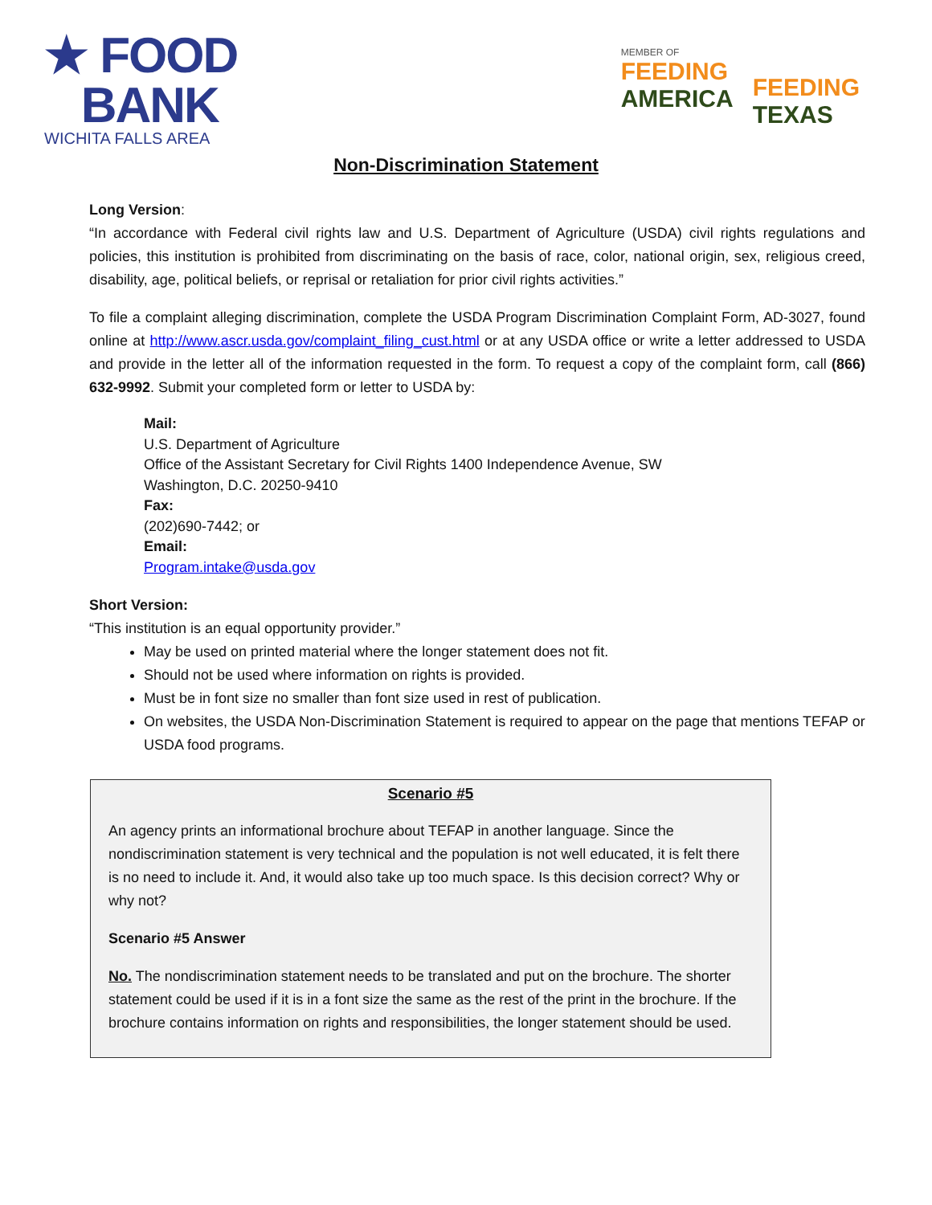★ FOOD
BANK
WICHITA FALLS AREA
MEMBER OF
FEEDING
AMERICA
FEEDING
TEXAS
Non-Discrimination Statement
Long Version:
“In accordance with Federal civil rights law and U.S. Department of Agriculture (USDA) civil rights regulations and policies, this institution is prohibited from discriminating on the basis of race, color, national origin, sex, religious creed, disability, age, political beliefs, or reprisal or retaliation for prior civil rights activities.”
To file a complaint alleging discrimination, complete the USDA Program Discrimination Complaint Form, AD-3027, found online at http://www.ascr.usda.gov/complaint_filing_cust.html or at any USDA office or write a letter addressed to USDA and provide in the letter all of the information requested in the form. To request a copy of the complaint form, call (866) 632-9992. Submit your completed form or letter to USDA by:
Mail:
U.S. Department of Agriculture
Office of the Assistant Secretary for Civil Rights 1400 Independence Avenue, SW
Washington, D.C. 20250-9410
Fax:
(202)690-7442; or
Email:
Program.intake@usda.gov
Short Version:
“This institution is an equal opportunity provider.”
May be used on printed material where the longer statement does not fit.
Should not be used where information on rights is provided.
Must be in font size no smaller than font size used in rest of publication.
On websites, the USDA Non-Discrimination Statement is required to appear on the page that mentions TEFAP or USDA food programs.
Scenario #5
An agency prints an informational brochure about TEFAP in another language. Since the nondiscrimination statement is very technical and the population is not well educated, it is felt there is no need to include it. And, it would also take up too much space. Is this decision correct? Why or why not?
Scenario #5 Answer
No. The nondiscrimination statement needs to be translated and put on the brochure. The shorter statement could be used if it is in a font size the same as the rest of the print in the brochure. If the brochure contains information on rights and responsibilities, the longer statement should be used.